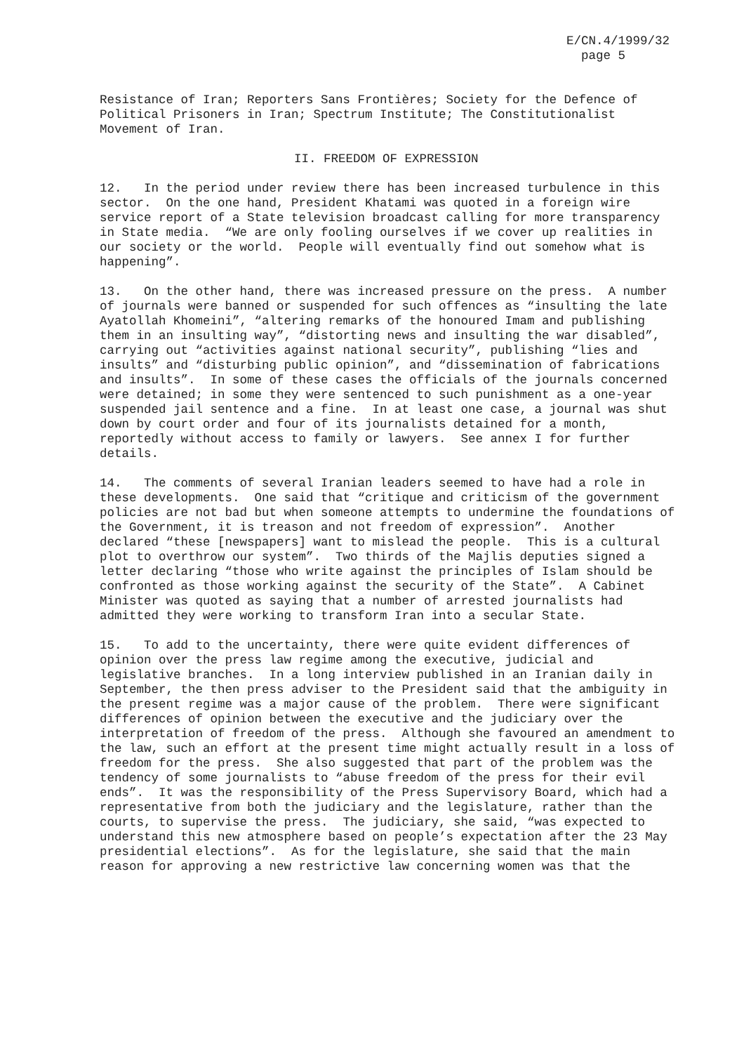E/CN.4/1999/32
page 5
Resistance of Iran; Reporters Sans Frontières; Society for the Defence of Political Prisoners in Iran; Spectrum Institute; The Constitutionalist Movement of Iran.
II. FREEDOM OF EXPRESSION
12. In the period under review there has been increased turbulence in this sector. On the one hand, President Khatami was quoted in a foreign wire service report of a State television broadcast calling for more transparency in State media. “We are only fooling ourselves if we cover up realities in our society or the world. People will eventually find out somehow what is happening”.
13. On the other hand, there was increased pressure on the press. A number of journals were banned or suspended for such offences as “insulting the late Ayatollah Khomeini”, “altering remarks of the honoured Imam and publishing them in an insulting way”, “distorting news and insulting the war disabled”, carrying out “activities against national security”, publishing “lies and insults” and “disturbing public opinion”, and “dissemination of fabrications and insults”. In some of these cases the officials of the journals concerned were detained; in some they were sentenced to such punishment as a one-year suspended jail sentence and a fine. In at least one case, a journal was shut down by court order and four of its journalists detained for a month, reportedly without access to family or lawyers. See annex I for further details.
14. The comments of several Iranian leaders seemed to have had a role in these developments. One said that “critique and criticism of the government policies are not bad but when someone attempts to undermine the foundations of the Government, it is treason and not freedom of expression”. Another declared “these [newspapers] want to mislead the people. This is a cultural plot to overthrow our system”. Two thirds of the Majlis deputies signed a letter declaring “those who write against the principles of Islam should be confronted as those working against the security of the State”. A Cabinet Minister was quoted as saying that a number of arrested journalists had admitted they were working to transform Iran into a secular State.
15. To add to the uncertainty, there were quite evident differences of opinion over the press law regime among the executive, judicial and legislative branches. In a long interview published in an Iranian daily in September, the then press adviser to the President said that the ambiguity in the present regime was a major cause of the problem. There were significant differences of opinion between the executive and the judiciary over the interpretation of freedom of the press. Although she favoured an amendment to the law, such an effort at the present time might actually result in a loss of freedom for the press. She also suggested that part of the problem was the tendency of some journalists to “abuse freedom of the press for their evil ends”. It was the responsibility of the Press Supervisory Board, which had a representative from both the judiciary and the legislature, rather than the courts, to supervise the press. The judiciary, she said, “was expected to understand this new atmosphere based on people’s expectation after the 23 May presidential elections”. As for the legislature, she said that the main reason for approving a new restrictive law concerning women was that the